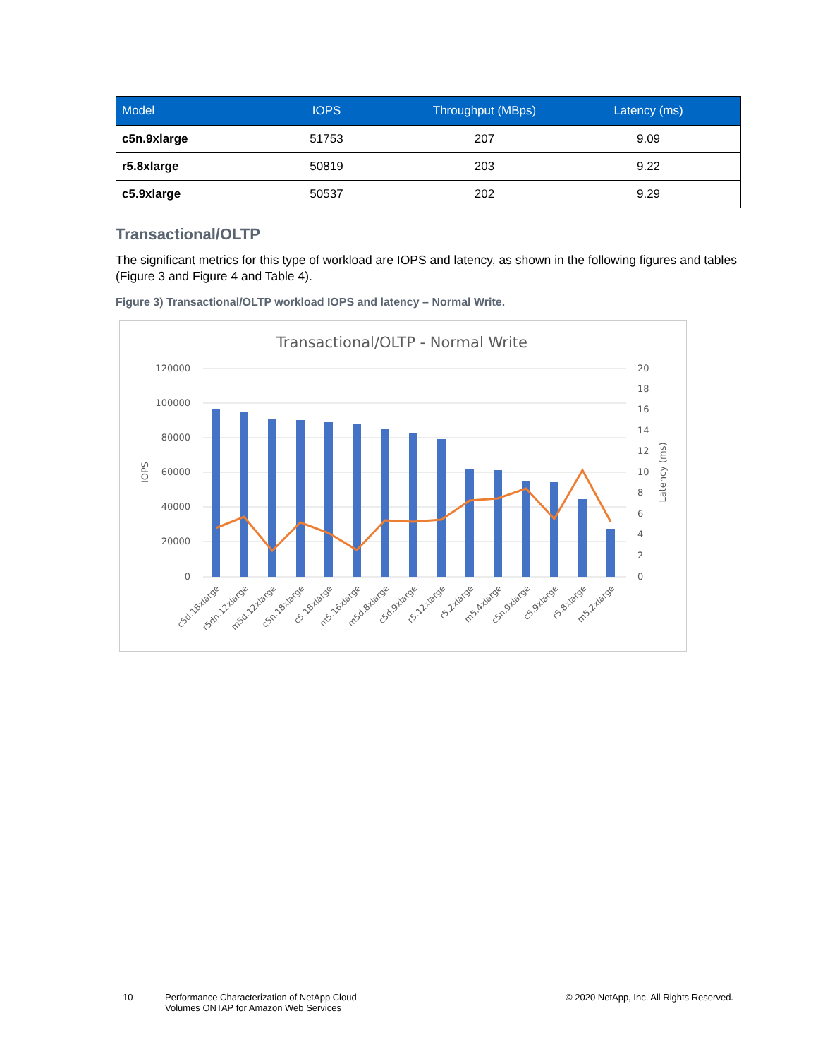| Model | IOPS | Throughput (MBps) | Latency (ms) |
| --- | --- | --- | --- |
| c5n.9xlarge | 51753 | 207 | 9.09 |
| r5.8xlarge | 50819 | 203 | 9.22 |
| c5.9xlarge | 50537 | 202 | 9.29 |
Transactional/OLTP
The significant metrics for this type of workload are IOPS and latency, as shown in the following figures and tables (Figure 3 and Figure 4 and Table 4).
Figure 3) Transactional/OLTP workload IOPS and latency – Normal Write.
Transactional/OLTP - Normal Write
120000
100000
80000
60000
40000
20000
0
20
18
16
14
12
10
8
6
4
2
0
IOPS
Latency (ms)
c5d.18xlarge
r5dn.12xlarge
m5d.12xlarge
c5n.18xlarge
c5.18xlarge
m5.16xlarge
m5d.8xlarge
c5d.9xlarge
r5.12xlarge
r5.2xlarge
m5.4xlarge
c5n.9xlarge
c5.9xlarge
r5.8xlarge
m5.2xlarge
10 Performance Characterization of NetApp Cloud Volumes ONTAP for Amazon Web Services © 2020 NetApp, Inc. All Rights Reserved.